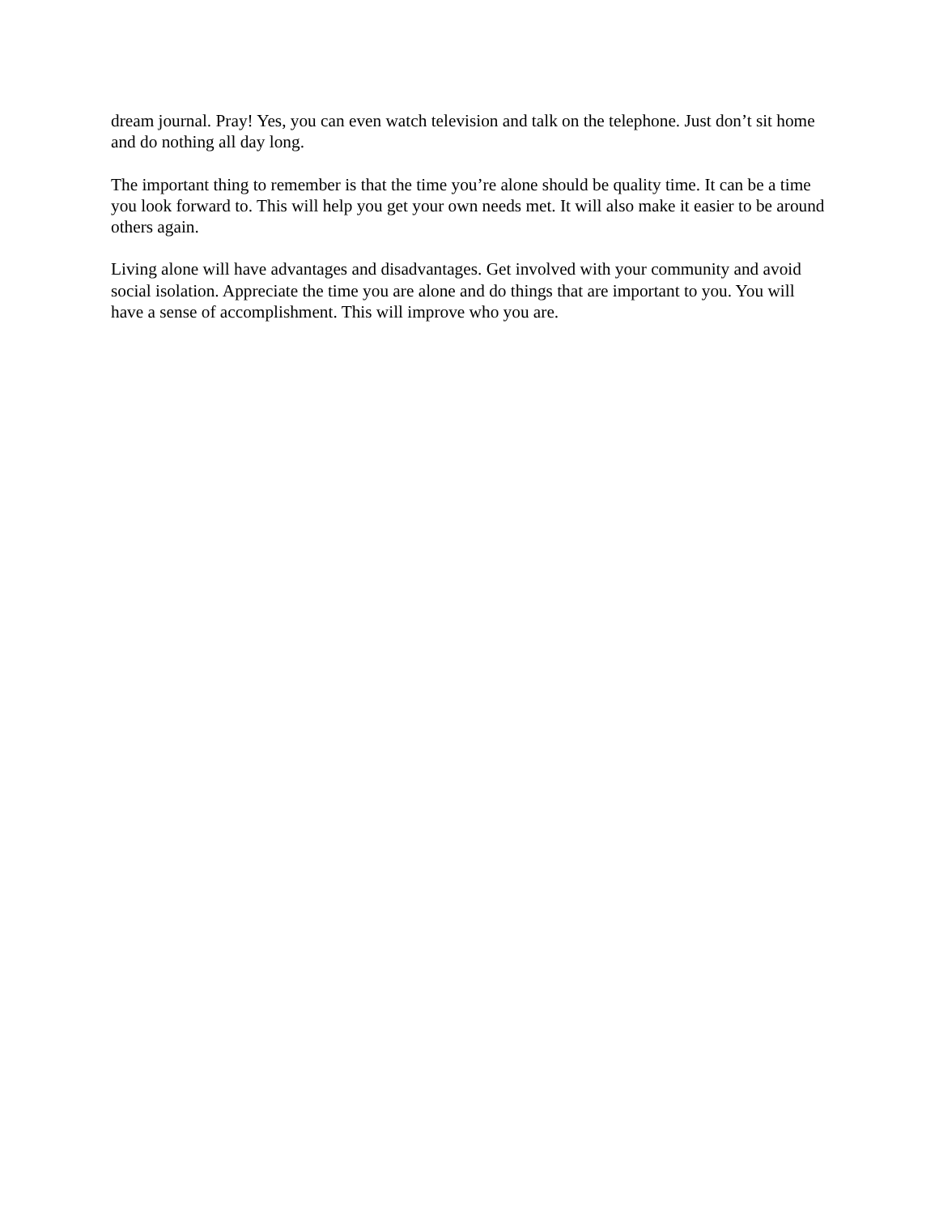dream journal. Pray! Yes, you can even watch television and talk on the telephone. Just don’t sit home and do nothing all day long.
The important thing to remember is that the time you’re alone should be quality time. It can be a time you look forward to. This will help you get your own needs met. It will also make it easier to be around others again.
Living alone will have advantages and disadvantages. Get involved with your community and avoid social isolation. Appreciate the time you are alone and do things that are important to you. You will have a sense of accomplishment. This will improve who you are.